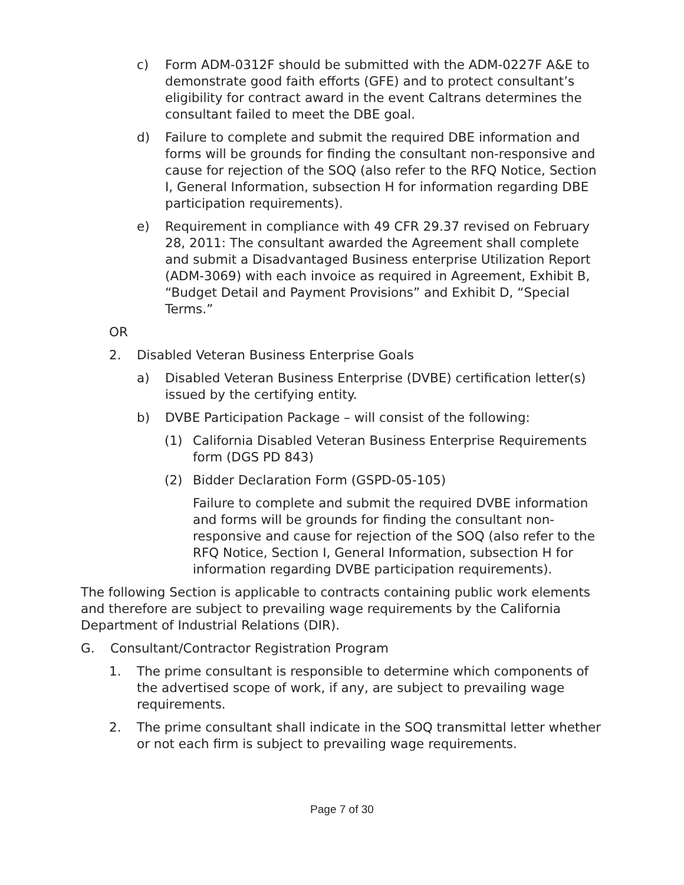c) Form ADM-0312F should be submitted with the ADM-0227F A&E to demonstrate good faith efforts (GFE) and to protect consultant’s eligibility for contract award in the event Caltrans determines the consultant failed to meet the DBE goal.
d) Failure to complete and submit the required DBE information and forms will be grounds for finding the consultant non-responsive and cause for rejection of the SOQ (also refer to the RFQ Notice, Section I, General Information, subsection H for information regarding DBE participation requirements).
e) Requirement in compliance with 49 CFR 29.37 revised on February 28, 2011: The consultant awarded the Agreement shall complete and submit a Disadvantaged Business enterprise Utilization Report (ADM-3069) with each invoice as required in Agreement, Exhibit B, “Budget Detail and Payment Provisions” and Exhibit D, “Special Terms.”
OR
2. Disabled Veteran Business Enterprise Goals
a) Disabled Veteran Business Enterprise (DVBE) certification letter(s) issued by the certifying entity.
b) DVBE Participation Package – will consist of the following:
(1) California Disabled Veteran Business Enterprise Requirements form (DGS PD 843)
(2) Bidder Declaration Form (GSPD-05-105)
Failure to complete and submit the required DVBE information and forms will be grounds for finding the consultant non-responsive and cause for rejection of the SOQ (also refer to the RFQ Notice, Section I, General Information, subsection H for information regarding DVBE participation requirements).
The following Section is applicable to contracts containing public work elements and therefore are subject to prevailing wage requirements by the California Department of Industrial Relations (DIR).
G. Consultant/Contractor Registration Program
1. The prime consultant is responsible to determine which components of the advertised scope of work, if any, are subject to prevailing wage requirements.
2. The prime consultant shall indicate in the SOQ transmittal letter whether or not each firm is subject to prevailing wage requirements.
Page 7 of 30